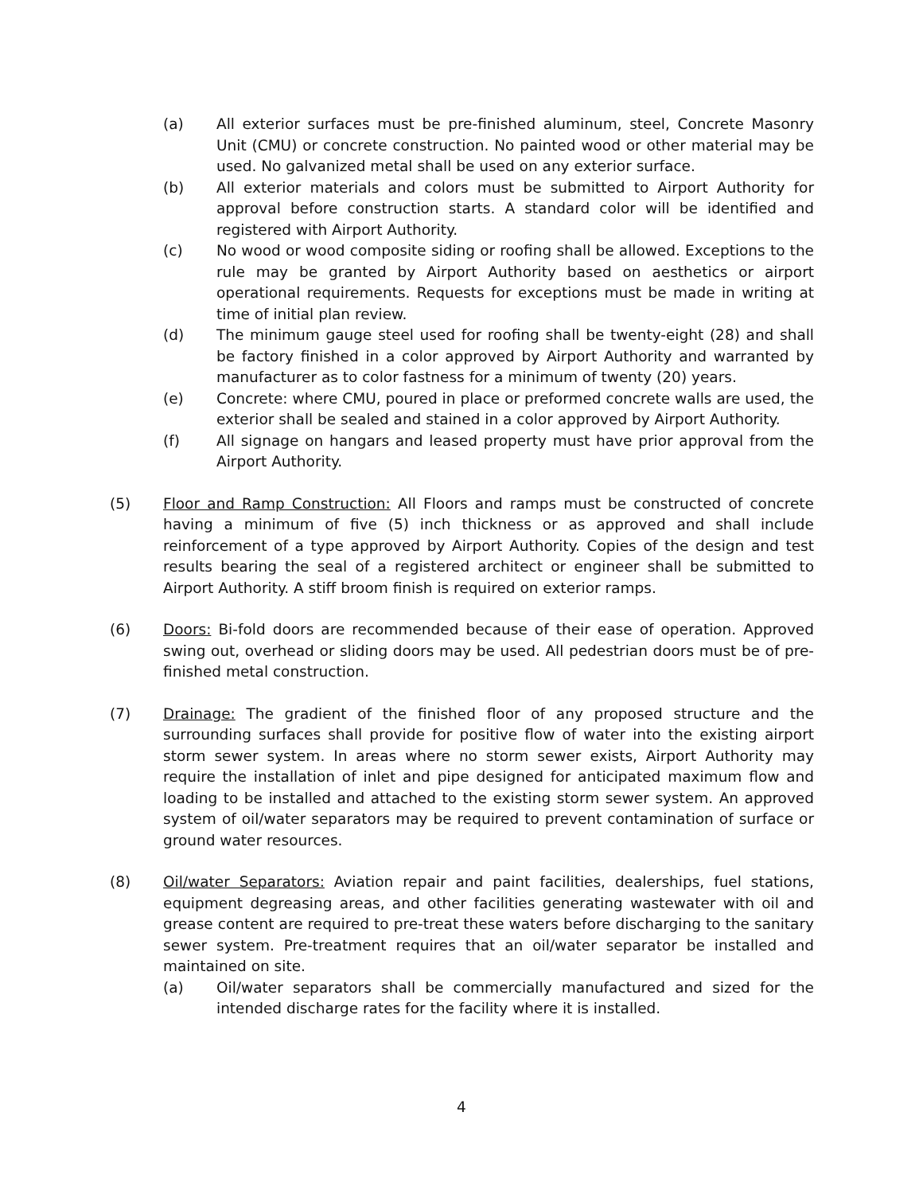(a) All exterior surfaces must be pre-finished aluminum, steel, Concrete Masonry Unit (CMU) or concrete construction. No painted wood or other material may be used. No galvanized metal shall be used on any exterior surface.
(b) All exterior materials and colors must be submitted to Airport Authority for approval before construction starts. A standard color will be identified and registered with Airport Authority.
(c) No wood or wood composite siding or roofing shall be allowed. Exceptions to the rule may be granted by Airport Authority based on aesthetics or airport operational requirements. Requests for exceptions must be made in writing at time of initial plan review.
(d) The minimum gauge steel used for roofing shall be twenty-eight (28) and shall be factory finished in a color approved by Airport Authority and warranted by manufacturer as to color fastness for a minimum of twenty (20) years.
(e) Concrete: where CMU, poured in place or preformed concrete walls are used, the exterior shall be sealed and stained in a color approved by Airport Authority.
(f) All signage on hangars and leased property must have prior approval from the Airport Authority.
(5) Floor and Ramp Construction: All Floors and ramps must be constructed of concrete having a minimum of five (5) inch thickness or as approved and shall include reinforcement of a type approved by Airport Authority. Copies of the design and test results bearing the seal of a registered architect or engineer shall be submitted to Airport Authority. A stiff broom finish is required on exterior ramps.
(6) Doors: Bi-fold doors are recommended because of their ease of operation. Approved swing out, overhead or sliding doors may be used. All pedestrian doors must be of pre-finished metal construction.
(7) Drainage: The gradient of the finished floor of any proposed structure and the surrounding surfaces shall provide for positive flow of water into the existing airport storm sewer system. In areas where no storm sewer exists, Airport Authority may require the installation of inlet and pipe designed for anticipated maximum flow and loading to be installed and attached to the existing storm sewer system. An approved system of oil/water separators may be required to prevent contamination of surface or ground water resources.
(8) Oil/water Separators: Aviation repair and paint facilities, dealerships, fuel stations, equipment degreasing areas, and other facilities generating wastewater with oil and grease content are required to pre-treat these waters before discharging to the sanitary sewer system. Pre-treatment requires that an oil/water separator be installed and maintained on site.
(a) Oil/water separators shall be commercially manufactured and sized for the intended discharge rates for the facility where it is installed.
4